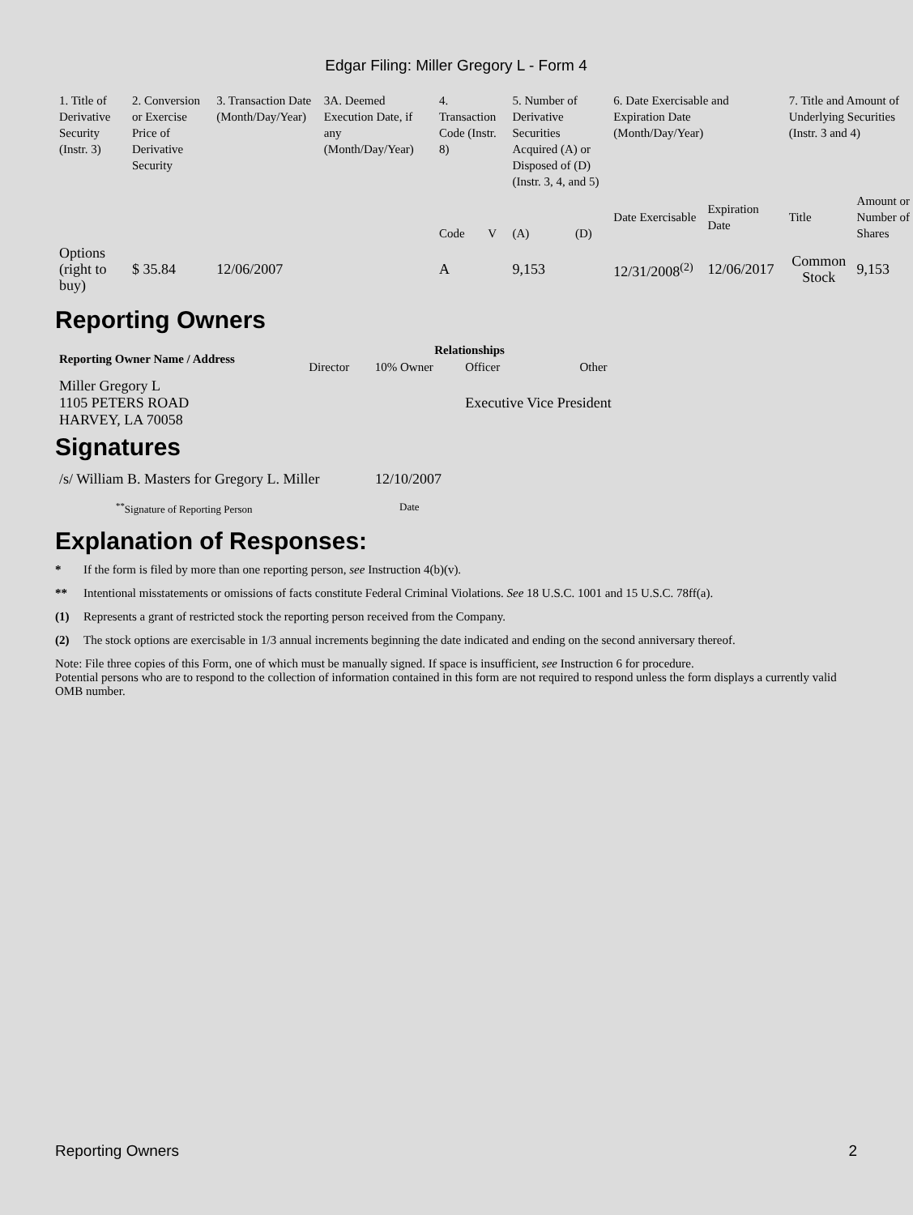Edgar Filing: Miller Gregory L - Form 4
| 1. Title of Derivative Security (Instr. 3) | 2. Conversion or Exercise Price of Derivative Security | 3. Transaction Date (Month/Day/Year) | 3A. Deemed Execution Date, if any (Month/Day/Year) | 4. Transaction Code (Instr. 8) | | 5. Number of Derivative Securities Acquired (A) or Disposed of (D) (Instr. 3, 4, and 5) | | 6. Date Exercisable and Expiration Date (Month/Day/Year) | | 7. Title and Amount of Underlying Securities (Instr. 3 and 4) | |
| | | | | Code | V | (A) | (D) | Date Exercisable | Expiration Date | Title | Amount or Number of Shares |
| Options (right to buy) | $ 35.84 | 12/06/2007 | | A | | 9,153 | | 12/31/2008<sup>(2)</sup> | 12/06/2017 | Common Stock | 9,153 |
Reporting Owners
| Reporting Owner Name / Address | Relationships | | | |
| --- | --- | --- | --- | --- |
| | Director | 10% Owner | Officer | Other |
| Miller Gregory L 1105 PETERS ROAD HARVEY, LA 70058 | | | Executive Vice President | |
Signatures
| /s/ William B. Masters for Gregory L. Miller | 12/10/2007 |
| <sup>**</sup> Signature of Reporting Person | Date |
Explanation of Responses:
* If the form is filed by more than one reporting person, see Instruction 4(b)(v).
** Intentional misstatements or omissions of facts constitute Federal Criminal Violations. See 18 U.S.C. 1001 and 15 U.S.C. 78ff(a).
(1) Represents a grant of restricted stock the reporting person received from the Company.
(2) The stock options are exercisable in 1/3 annual increments beginning the date indicated and ending on the second anniversary thereof.
Note: File three copies of this Form, one of which must be manually signed. If space is insufficient, see Instruction 6 for procedure.
Potential persons who are to respond to the collection of information contained in this form are not required to respond unless the form displays a currently valid OMB number.
Reporting Owners 2